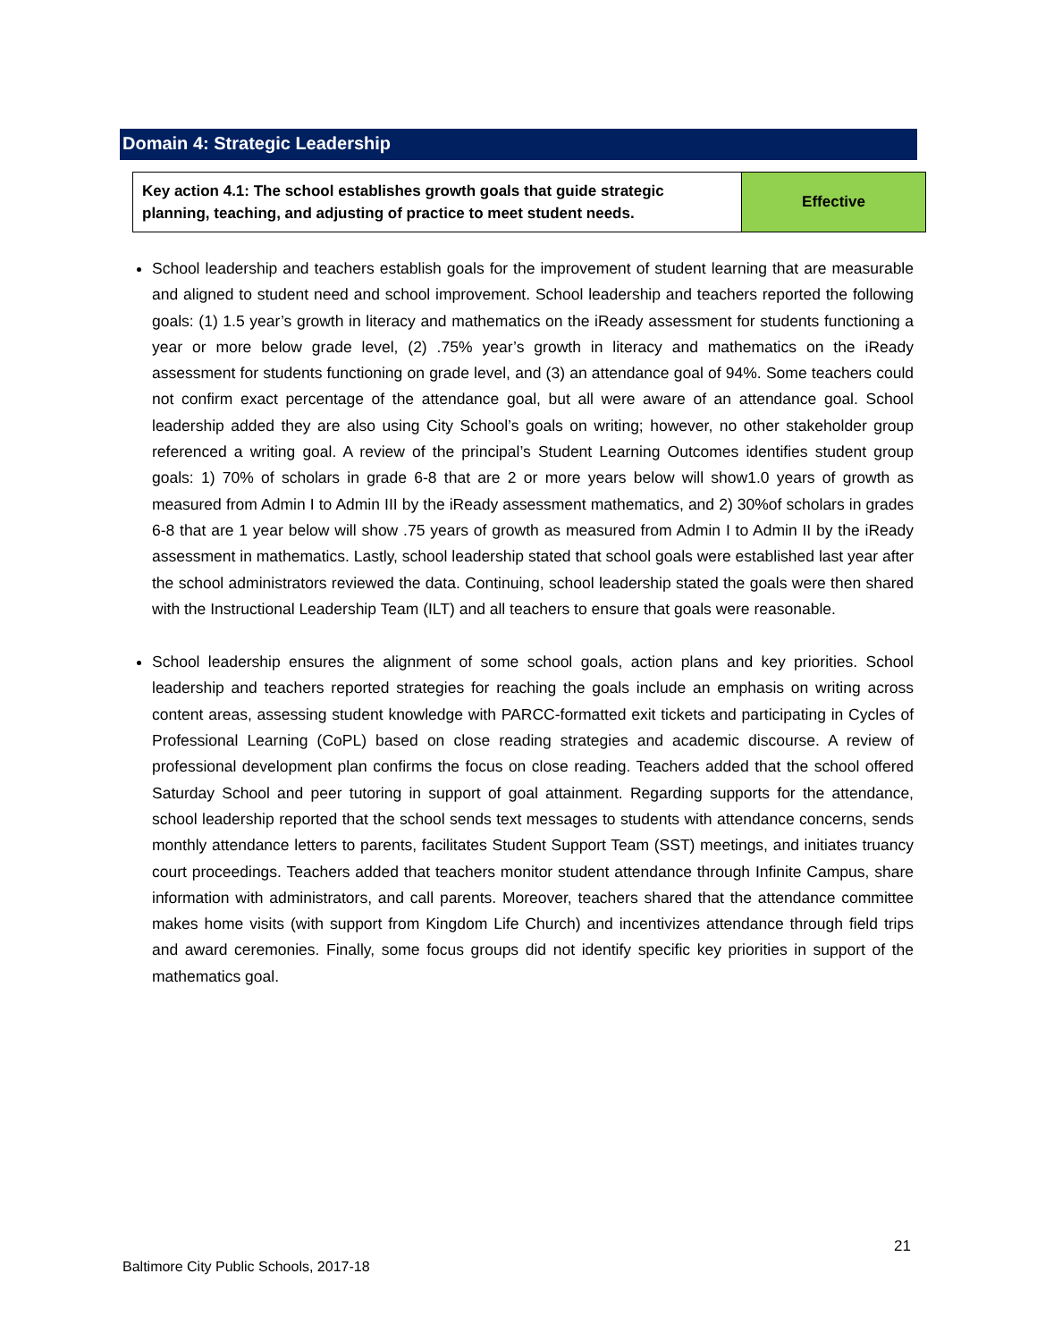Domain 4: Strategic Leadership
| Key action 4.1: The school establishes growth goals that guide strategic planning, teaching, and adjusting of practice to meet student needs. | Effective |
School leadership and teachers establish goals for the improvement of student learning that are measurable and aligned to student need and school improvement. School leadership and teachers reported the following goals: (1) 1.5 year’s growth in literacy and mathematics on the iReady assessment for students functioning a year or more below grade level, (2) .75% year’s growth in literacy and mathematics on the iReady assessment for students functioning on grade level, and (3) an attendance goal of 94%. Some teachers could not confirm exact percentage of the attendance goal, but all were aware of an attendance goal. School leadership added they are also using City School’s goals on writing; however, no other stakeholder group referenced a writing goal. A review of the principal’s Student Learning Outcomes identifies student group goals: 1) 70% of scholars in grade 6-8 that are 2 or more years below will show1.0 years of growth as measured from Admin I to Admin III by the iReady assessment mathematics, and 2) 30%of scholars in grades 6-8 that are 1 year below will show .75 years of growth as measured from Admin I to Admin II by the iReady assessment in mathematics. Lastly, school leadership stated that school goals were established last year after the school administrators reviewed the data. Continuing, school leadership stated the goals were then shared with the Instructional Leadership Team (ILT) and all teachers to ensure that goals were reasonable.
School leadership ensures the alignment of some school goals, action plans and key priorities. School leadership and teachers reported strategies for reaching the goals include an emphasis on writing across content areas, assessing student knowledge with PARCC-formatted exit tickets and participating in Cycles of Professional Learning (CoPL) based on close reading strategies and academic discourse. A review of professional development plan confirms the focus on close reading. Teachers added that the school offered Saturday School and peer tutoring in support of goal attainment. Regarding supports for the attendance, school leadership reported that the school sends text messages to students with attendance concerns, sends monthly attendance letters to parents, facilitates Student Support Team (SST) meetings, and initiates truancy court proceedings. Teachers added that teachers monitor student attendance through Infinite Campus, share information with administrators, and call parents. Moreover, teachers shared that the attendance committee makes home visits (with support from Kingdom Life Church) and incentivizes attendance through field trips and award ceremonies. Finally, some focus groups did not identify specific key priorities in support of the mathematics goal.
21
Baltimore City Public Schools, 2017-18